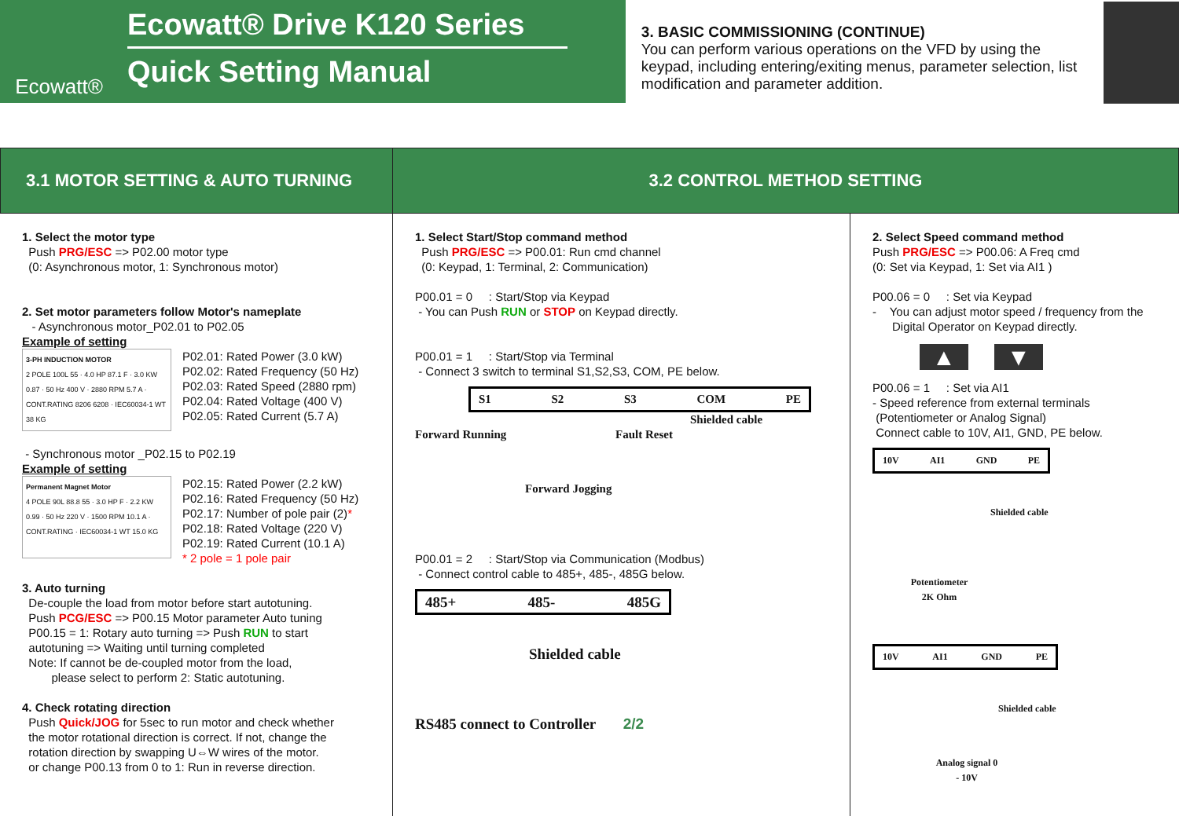Ecowatt®
Ecowatt® Drive K120 Series
Quick Setting Manual
3. BASIC COMMISSIONING (CONTINUE)
You can perform various operations on the VFD by using the keypad, including entering/exiting menus, parameter selection, list modification and parameter addition.
3.1 MOTOR SETTING & AUTO TURNING 3.2 CONTROL METHOD SETTING
1. Select the motor type
Push PRG/ESC => P02.00 motor type
(0: Asynchronous motor, 1: Synchronous motor)
2. Set motor parameters follow Motor's nameplate
- Asynchronous motor_P02.01 to P02.05
Example of setting
3-PH INDUCTION MOTOR
2 POLE 100L 55 · 4.0 HP 87.1 F · 3.0 KW 0.87 · 50 Hz 400 V · 2880 RPM 5.7 A · CONT.RATING 8206 6208 · IEC60034-1 WT 38 KG
P02.01: Rated Power (3.0 kW)
P02.02: Rated Frequency (50 Hz)
P02.03: Rated Speed (2880 rpm)
P02.04: Rated Voltage (400 V)
P02.05: Rated Current (5.7 A)
- Synchronous motor _P02.15 to P02.19
Example of setting
Permanent Magnet Motor
4 POLE 90L 88.8 55 · 3.0 HP F · 2.2 KW 0.99 · 50 Hz 220 V · 1500 RPM 10.1 A · CONT.RATING · IEC60034-1 WT 15.0 KG
P02.15: Rated Power (2.2 kW)
P02.16: Rated Frequency (50 Hz)
P02.17: Number of pole pair (2)*
P02.18: Rated Voltage (220 V)
P02.19: Rated Current (10.1 A)
* 2 pole = 1 pole pair
3. Auto turning
De-couple the load from motor before start autotuning.
Push PCG/ESC => P00.15 Motor parameter Auto tuning
P00.15 = 1: Rotary auto turning => Push RUN to start
autotuning => Waiting until turning completed
Note: If cannot be de-coupled motor from the load,
please select to perform 2: Static autotuning.
4. Check rotating direction
Push Quick/JOG for 5sec to run motor and check whether
the motor rotational direction is correct. If not, change the
rotation direction by swapping U⇔W wires of the motor.
or change P00.13 from 0 to 1: Run in reverse direction.
1. Select Start/Stop command method
Push PRG/ESC => P00.01: Run cmd channel
(0: Keypad, 1: Terminal, 2: Communication)
P00.01 = 0 : Start/Stop via Keypad
- You can Push RUN or STOP on Keypad directly.
P00.01 = 1 : Start/Stop via Terminal
- Connect 3 switch to terminal S1,S2,S3, COM, PE below.
S1 S2 S3 COM PE
Shielded cable
Forward Running Fault Reset
Forward Jogging
P00.01 = 2 : Start/Stop via Communication (Modbus)
- Connect control cable to 485+, 485-, 485G below.
485+ 485- 485G
Shielded cable
RS485 connect to Controller 2/2
2. Select Speed command method
Push PRG/ESC => P00.06: A Freq cmd
(0: Set via Keypad, 1: Set via AI1 )
P00.06 = 0 : Set via Keypad
- You can adjust motor speed / frequency from the
Digital Operator on Keypad directly.
▲ ▼
P00.06 = 1 : Set via AI1
- Speed reference from external terminals
(Potentiometer or Analog Signal)
Connect cable to 10V, AI1, GND, PE below.
10V AI1 GND PE
Shielded cable
Potentiometer 2K Ohm
10V AI1 GND PE
Shielded cable
Analog signal 0 - 10V